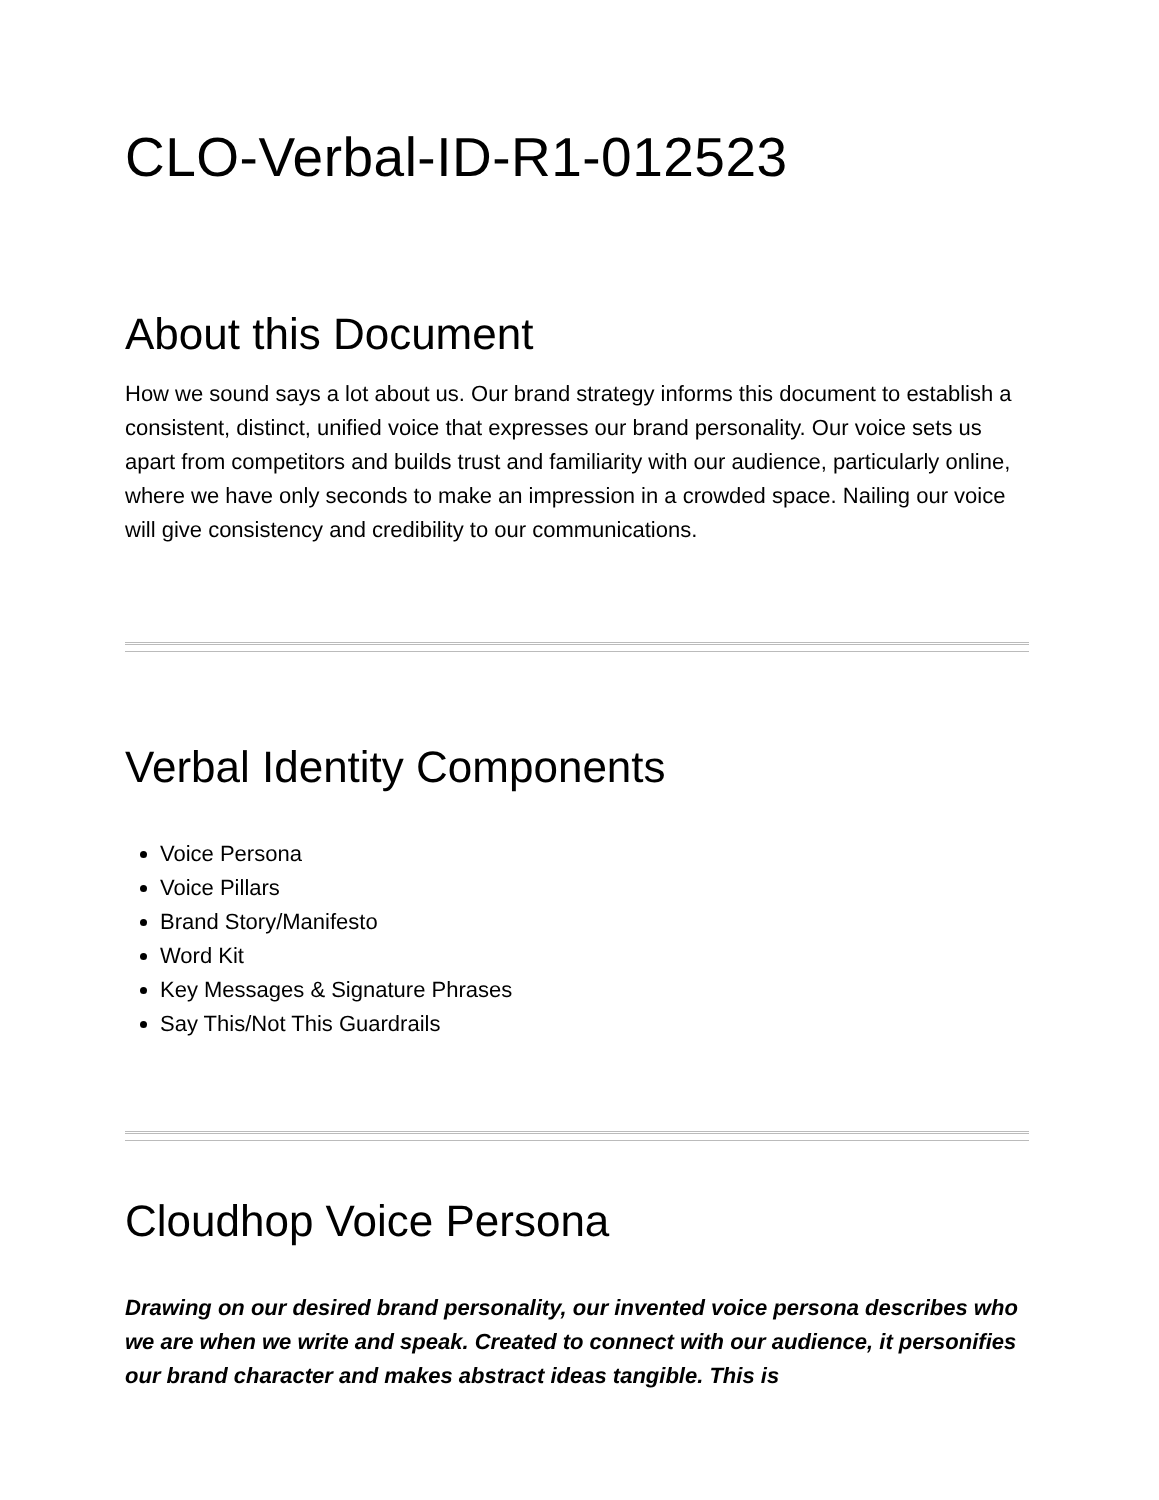CLO-Verbal-ID-R1-012523
About this Document
How we sound says a lot about us. Our brand strategy informs this document to establish a consistent, distinct, unified voice that expresses our brand personality. Our voice sets us apart from competitors and builds trust and familiarity with our audience, particularly online, where we have only seconds to make an impression in a crowded space. Nailing our voice will give consistency and credibility to our communications.
Verbal Identity Components
Voice Persona
Voice Pillars
Brand Story/Manifesto
Word Kit
Key Messages & Signature Phrases
Say This/Not This Guardrails
Cloudhop Voice Persona
Drawing on our desired brand personality, our invented voice persona describes who we are when we write and speak. Created to connect with our audience, it personifies our brand character and makes abstract ideas tangible. This is